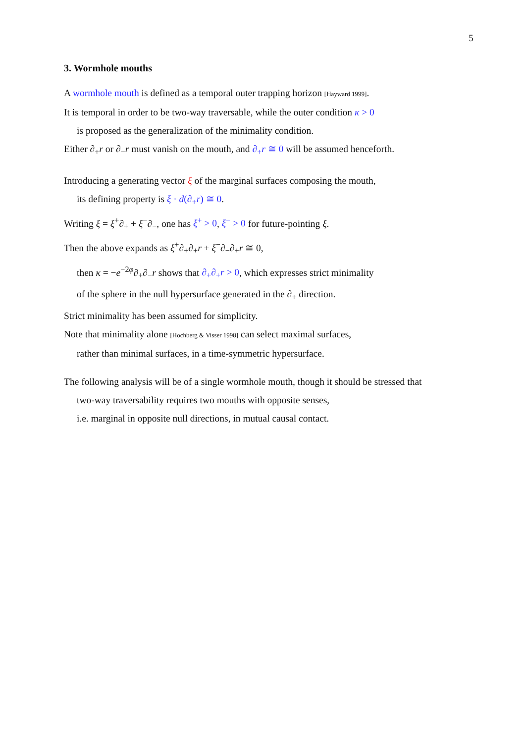5
3. Wormhole mouths
A wormhole mouth is defined as a temporal outer trapping horizon [Hayward 1999].
It is temporal in order to be two-way traversable, while the outer condition κ > 0
is proposed as the generalization of the minimality condition.
Either ∂<sub>+</sub>r or ∂<sub>−</sub>r must vanish on the mouth, and ∂<sub>+</sub>r ≅ 0 will be assumed henceforth.
Introducing a generating vector ξ of the marginal surfaces composing the mouth,
its defining property is ξ · d(∂<sub>+</sub>r) ≅ 0.
Writing ξ = ξ<sup>+</sup>∂<sub>+</sub> + ξ<sup>−</sup>∂<sub>−</sub>, one has ξ<sup>+</sup> > 0, ξ<sup>−</sup> > 0 for future-pointing ξ.
Then the above expands as ξ<sup>+</sup>∂<sub>+</sub>∂<sub>+</sub>r + ξ<sup>−</sup>∂<sub>−</sub>∂<sub>+</sub>r ≅ 0,
then κ = −e<sup>−2φ</sup>∂<sub>+</sub>∂<sub>−</sub>r shows that ∂<sub>+</sub>∂<sub>+</sub>r > 0, which expresses strict minimality
of the sphere in the null hypersurface generated in the ∂<sub>+</sub> direction.
Strict minimality has been assumed for simplicity.
Note that minimality alone [Hochberg & Visser 1998] can select maximal surfaces,
rather than minimal surfaces, in a time-symmetric hypersurface.
The following analysis will be of a single wormhole mouth, though it should be stressed that
two-way traversability requires two mouths with opposite senses,
i.e. marginal in opposite null directions, in mutual causal contact.